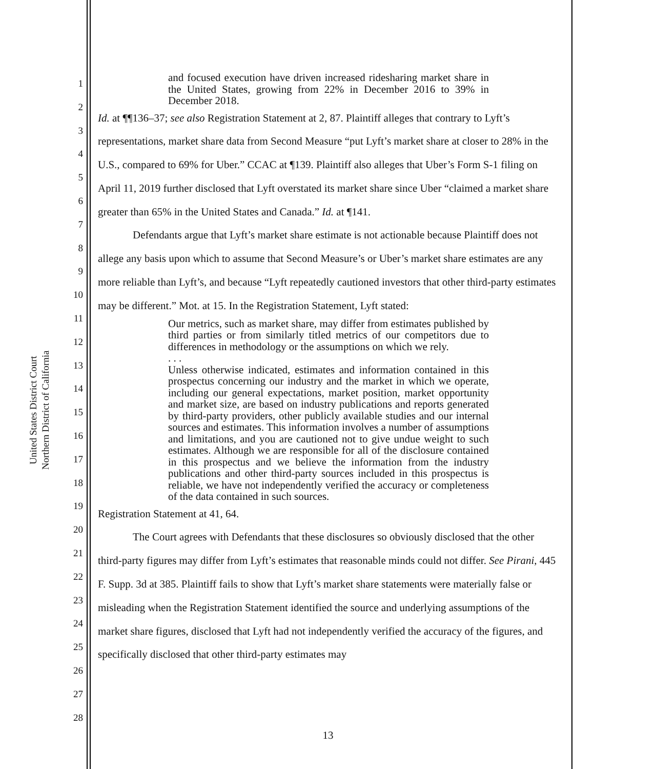United States District Court
Northern District of California
1
2
3
4
5
6
7
8
9
10
11
12
13
14
15
16
17
18
19
20
21
22
23
24
25
26
27
28
and focused execution have driven increased ridesharing market share in the United States, growing from 22% in December 2016 to 39% in December 2018.
Id. at ¶¶136–37; see also Registration Statement at 2, 87. Plaintiff alleges that contrary to Lyft’s representations, market share data from Second Measure “put Lyft’s market share at closer to 28% in the U.S., compared to 69% for Uber.” CCAC at ¶139. Plaintiff also alleges that Uber’s Form S-1 filing on April 11, 2019 further disclosed that Lyft overstated its market share since Uber “claimed a market share greater than 65% in the United States and Canada.” Id. at ¶141.
Defendants argue that Lyft’s market share estimate is not actionable because Plaintiff does not allege any basis upon which to assume that Second Measure’s or Uber’s market share estimates are any more reliable than Lyft’s, and because “Lyft repeatedly cautioned investors that other third-party estimates may be different.” Mot. at 15. In the Registration Statement, Lyft stated:
Our metrics, such as market share, may differ from estimates published by third parties or from similarly titled metrics of our competitors due to differences in methodology or the assumptions on which we rely.
. . .
Unless otherwise indicated, estimates and information contained in this prospectus concerning our industry and the market in which we operate, including our general expectations, market position, market opportunity and market size, are based on industry publications and reports generated by third-party providers, other publicly available studies and our internal sources and estimates. This information involves a number of assumptions and limitations, and you are cautioned not to give undue weight to such estimates. Although we are responsible for all of the disclosure contained in this prospectus and we believe the information from the industry publications and other third-party sources included in this prospectus is reliable, we have not independently verified the accuracy or completeness of the data contained in such sources.
Registration Statement at 41, 64.
The Court agrees with Defendants that these disclosures so obviously disclosed that the other third-party figures may differ from Lyft’s estimates that reasonable minds could not differ. See Pirani, 445 F. Supp. 3d at 385. Plaintiff fails to show that Lyft’s market share statements were materially false or misleading when the Registration Statement identified the source and underlying assumptions of the market share figures, disclosed that Lyft had not independently verified the accuracy of the figures, and specifically disclosed that other third-party estimates may
13